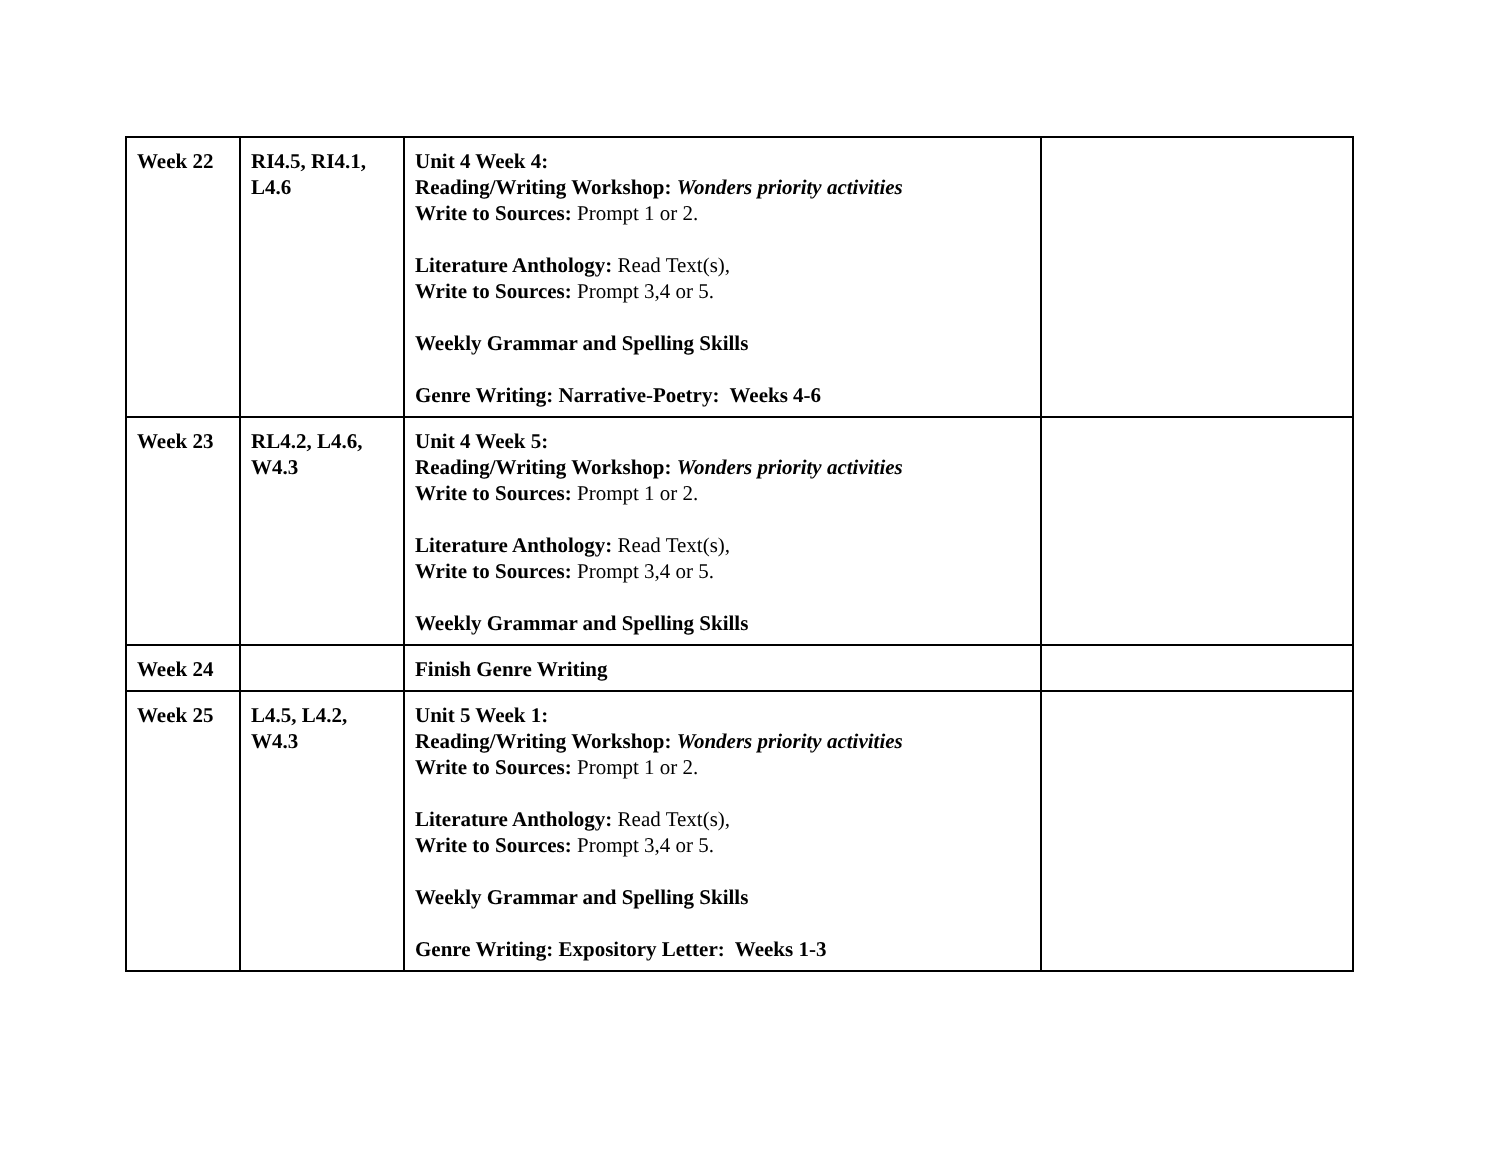| Week 22 | RI4.5, RI4.1, L4.6 | Unit 4 Week 4: Reading/Writing Workshop: Wonders priority activities Write to Sources: Prompt 1 or 2. Literature Anthology: Read Text(s), Write to Sources: Prompt 3,4 or 5. Weekly Grammar and Spelling Skills Genre Writing: Narrative-Poetry: Weeks 4-6 | |
| Week 23 | RL4.2, L4.6, W4.3 | Unit 4 Week 5: Reading/Writing Workshop: Wonders priority activities Write to Sources: Prompt 1 or 2. Literature Anthology: Read Text(s), Write to Sources: Prompt 3,4 or 5. Weekly Grammar and Spelling Skills | |
| Week 24 | | Finish Genre Writing | |
| Week 25 | L4.5, L4.2, W4.3 | Unit 5 Week 1: Reading/Writing Workshop: Wonders priority activities Write to Sources: Prompt 1 or 2. Literature Anthology: Read Text(s), Write to Sources: Prompt 3,4 or 5. Weekly Grammar and Spelling Skills Genre Writing: Expository Letter: Weeks 1-3 | |